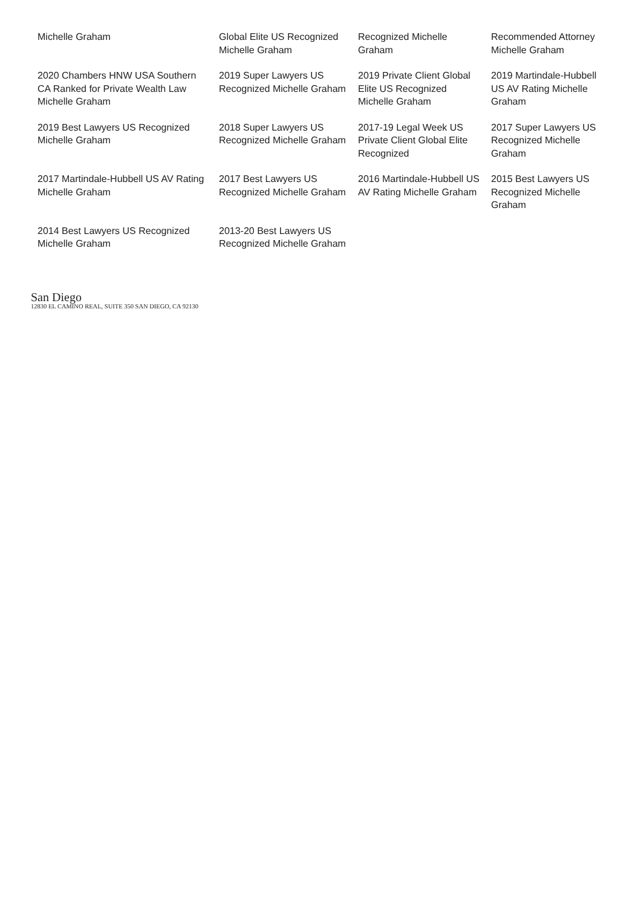Michelle Graham
Global Elite US Recognized Michelle Graham
Recognized Michelle Graham
Recommended Attorney Michelle Graham
2020 Chambers HNW USA Southern CA Ranked for Private Wealth Law Michelle Graham
2019 Super Lawyers US Recognized Michelle Graham
2019 Private Client Global Elite US Recognized Michelle Graham
2019 Martindale-Hubbell US AV Rating Michelle Graham
2019 Best Lawyers US Recognized Michelle Graham
2018 Super Lawyers US Recognized Michelle Graham
2017-19 Legal Week US Private Client Global Elite Recognized
2017 Super Lawyers US Recognized Michelle Graham
2017 Martindale-Hubbell US AV Rating Michelle Graham
2017 Best Lawyers US Recognized Michelle Graham
2016 Martindale-Hubbell US AV Rating Michelle Graham
2015 Best Lawyers US Recognized Michelle Graham
2014 Best Lawyers US Recognized Michelle Graham
2013-20 Best Lawyers US Recognized Michelle Graham
San Diego
12830 EL CAMINO REAL, SUITE 350 SAN DIEGO, CA 92130